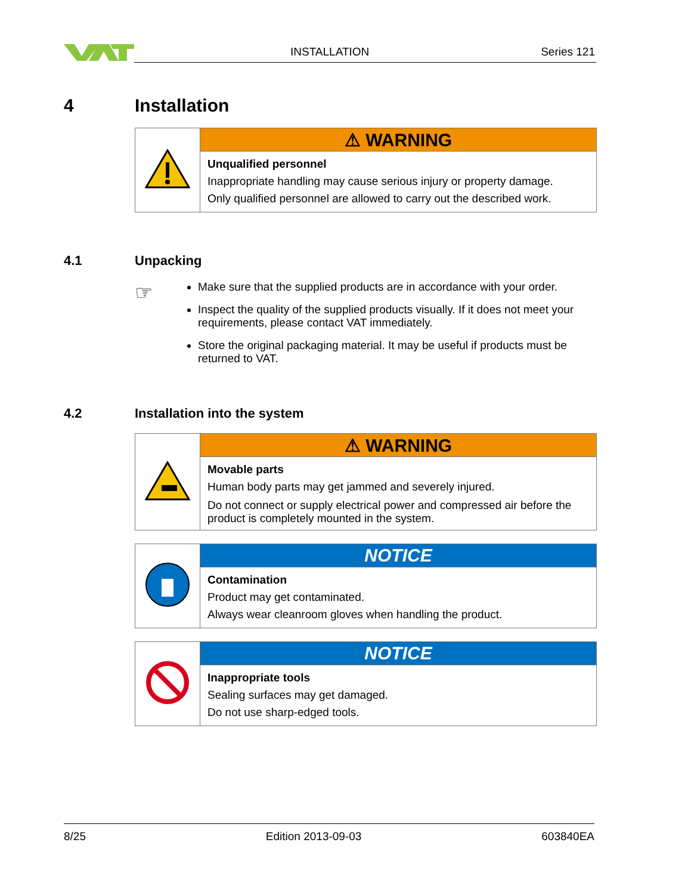INSTALLATION Series 121
4 Installation
| | ⚠ WARNING |
| | Unqualified personnel Inappropriate handling may cause serious injury or property damage. Only qualified personnel are allowed to carry out the described work. |
4.1 Unpacking
☞
Make sure that the supplied products are in accordance with your order.
Inspect the quality of the supplied products visually. If it does not meet your requirements, please contact VAT immediately.
Store the original packaging material. It may be useful if products must be returned to VAT.
4.2 Installation into the system
| | ⚠ WARNING |
| | Movable parts Human body parts may get jammed and severely injured. Do not connect or supply electrical power and compressed air before the product is completely mounted in the system. |
| | NOTICE |
| | Contamination Product may get contaminated. Always wear cleanroom gloves when handling the product. |
| | NOTICE |
| | Inappropriate tools Sealing surfaces may get damaged. Do not use sharp-edged tools. |
8/25 Edition 2013-09-03 603840EA